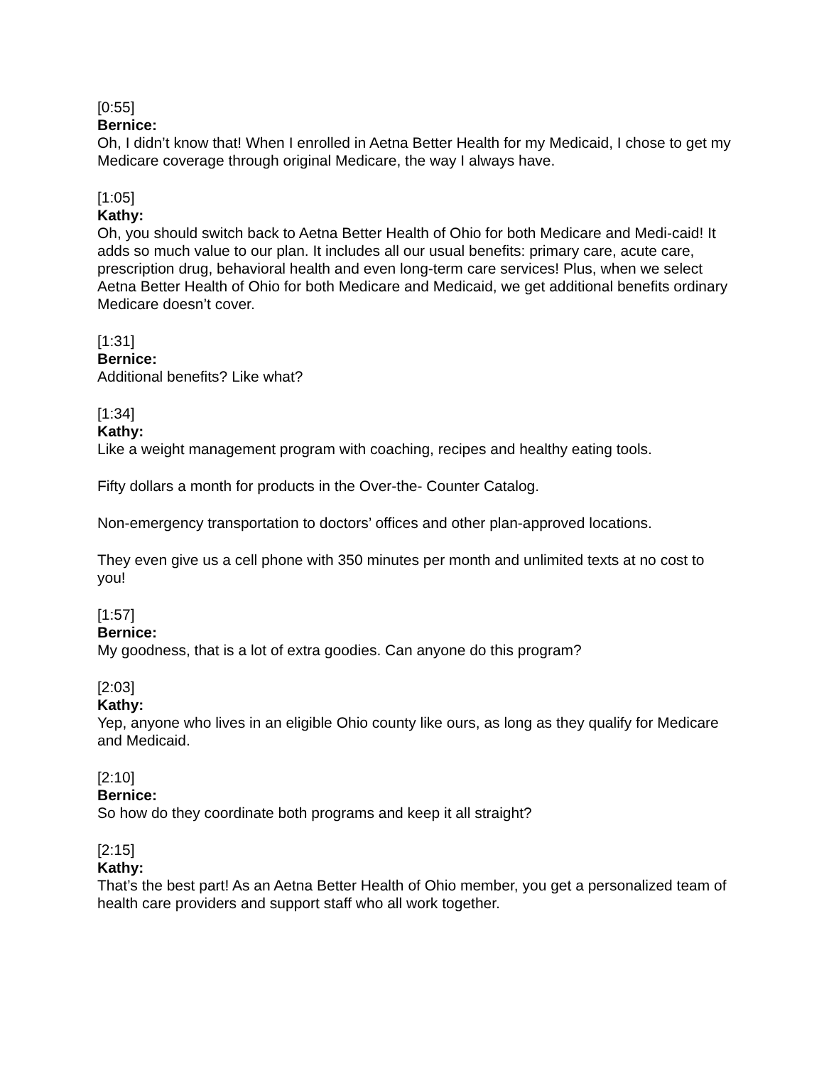[0:55]
Bernice:
Oh, I didn’t know that! When I enrolled in Aetna Better Health for my Medicaid, I chose to get my Medicare coverage through original Medicare, the way I always have.
[1:05]
Kathy:
Oh, you should switch back to Aetna Better Health of Ohio for both Medicare and Medi-caid! It adds so much value to our plan. It includes all our usual benefits: primary care, acute care, prescription drug, behavioral health and even long-term care services! Plus, when we select Aetna Better Health of Ohio for both Medicare and Medicaid, we get additional benefits ordinary Medicare doesn’t cover.
[1:31]
Bernice:
Additional benefits? Like what?
[1:34]
Kathy:
Like a weight management program with coaching, recipes and healthy eating tools.
Fifty dollars a month for products in the Over-the- Counter Catalog.
Non-emergency transportation to doctors’ offices and other plan-approved locations.
They even give us a cell phone with 350 minutes per month and unlimited texts at no cost to you!
[1:57]
Bernice:
My goodness, that is a lot of extra goodies. Can anyone do this program?
[2:03]
Kathy:
Yep, anyone who lives in an eligible Ohio county like ours, as long as they qualify for Medicare and Medicaid.
[2:10]
Bernice:
So how do they coordinate both programs and keep it all straight?
[2:15]
Kathy:
That’s the best part! As an Aetna Better Health of Ohio member, you get a personalized team of health care providers and support staff who all work together.